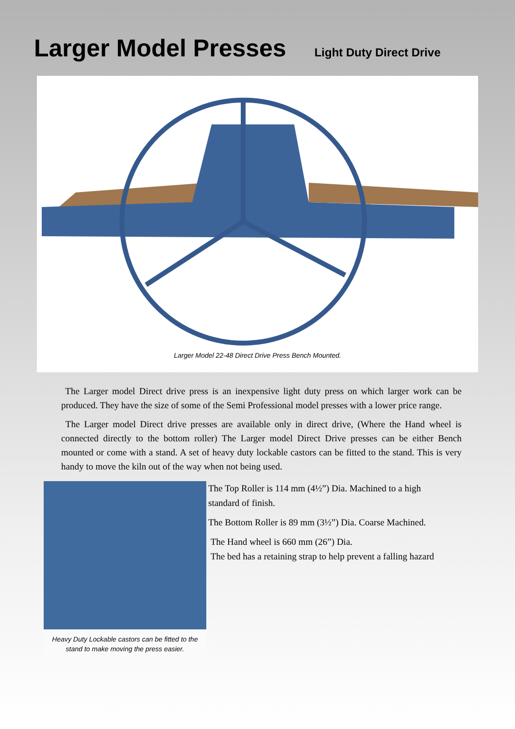Larger Model Presses
Light Duty Direct Drive
Larger Model 22-48 Direct Drive Press Bench Mounted.
The Larger model Direct drive press is an inexpensive light duty press on which larger work can be produced. They have the size of some of the Semi Professional model presses with a lower price range.
The Larger model Direct drive presses are available only in direct drive, (Where the Hand wheel is connected directly to the bottom roller) The Larger model Direct Drive presses can be either Bench mounted or come with a stand. A set of heavy duty lockable castors can be fitted to the stand. This is very handy to move the kiln out of the way when not being used.
Heavy Duty Lockable castors can be fitted to the stand to make moving the press easier.
The Top Roller is 114 mm (4½”) Dia. Machined to a high
standard of finish.
The Bottom Roller is 89 mm (3½”) Dia. Coarse Machined.
The Hand wheel is 660 mm (26”) Dia.
The bed has a retaining strap to help prevent a falling hazard